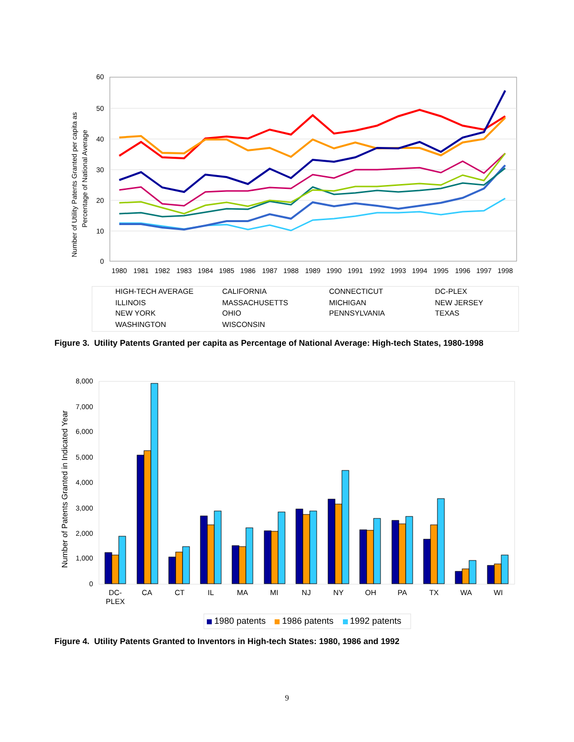60
50
40
30
20
10
0
Number of Utility Patents Granted per capita as
Percentage of National Average
1980
1981
1982
1983
1984
1985
1986
1987
1988
1989
1990
1991
1992
1993
1994
1995
1996
1997
1998
HIGH-TECH AVERAGE
CALIFORNIA
CONNECTICUT
DC-PLEX
ILLINOIS
MASSACHUSETTS
MICHIGAN
NEW JERSEY
NEW YORK
OHIO
PENNSYLVANIA
TEXAS
WASHINGTON
WISCONSIN
8,000
7,000
6,000
5,000
4,000
3,000
2,000
1,000
0
Number of Patents Granted in Indicated Year
DC-
PLEX
CA
CT
IL
MA
MI
NJ
NY
OH
PA
TX
WA
WI
1980 patents
1986 patents
1992 patents
Figure 3. Utility Patents Granted per capita as Percentage of National Average: High-tech States, 1980-1998
Figure 4. Utility Patents Granted to Inventors in High-tech States: 1980, 1986 and 1992
9